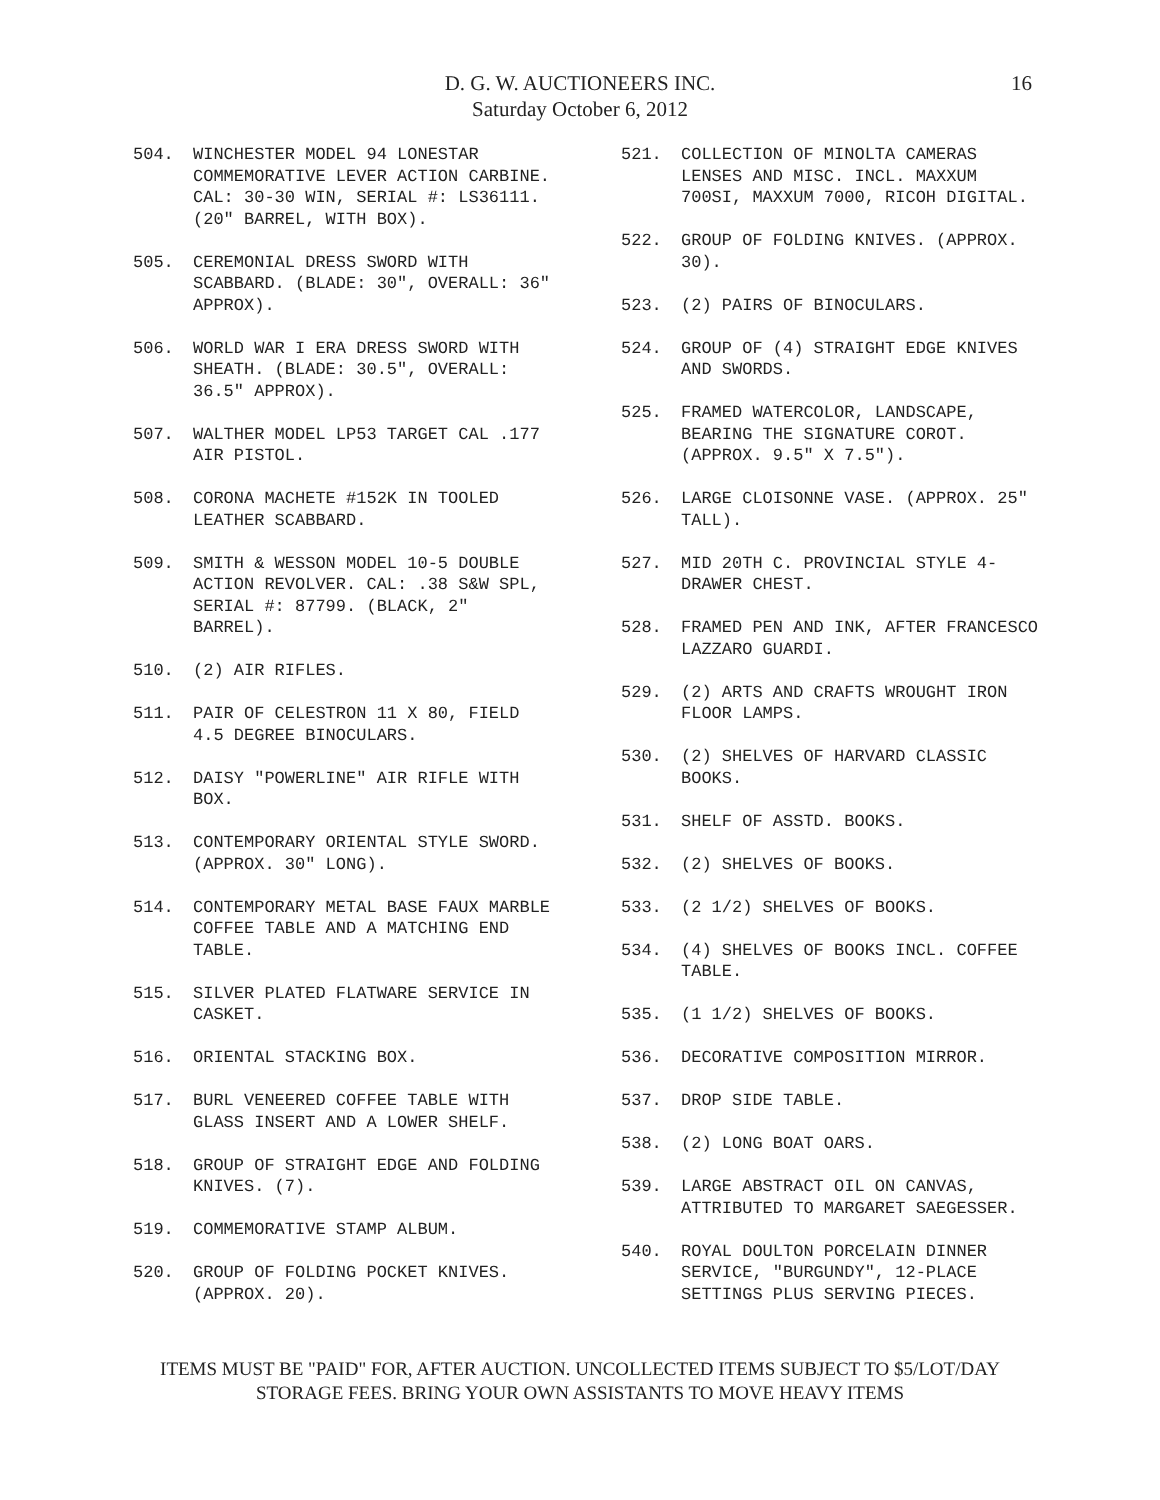D. G. W. AUCTIONEERS INC.
Saturday October 6, 2012
16
504. WINCHESTER MODEL 94 LONESTAR COMMEMORATIVE LEVER ACTION CARBINE. CAL: 30-30 WIN, SERIAL #: LS36111. (20" BARREL, WITH BOX).
505. CEREMONIAL DRESS SWORD WITH SCABBARD. (BLADE: 30", OVERALL: 36" APPROX).
506. WORLD WAR I ERA DRESS SWORD WITH SHEATH. (BLADE: 30.5", OVERALL: 36.5" APPROX).
507. WALTHER MODEL LP53 TARGET CAL .177 AIR PISTOL.
508. CORONA MACHETE #152K IN TOOLED LEATHER SCABBARD.
509. SMITH & WESSON MODEL 10-5 DOUBLE ACTION REVOLVER. CAL: .38 S&W SPL, SERIAL #: 87799. (BLACK, 2" BARREL).
510. (2) AIR RIFLES.
511. PAIR OF CELESTRON 11 X 80, FIELD 4.5 DEGREE BINOCULARS.
512. DAISY "POWERLINE" AIR RIFLE WITH BOX.
513. CONTEMPORARY ORIENTAL STYLE SWORD. (APPROX. 30" LONG).
514. CONTEMPORARY METAL BASE FAUX MARBLE COFFEE TABLE AND A MATCHING END TABLE.
515. SILVER PLATED FLATWARE SERVICE IN CASKET.
516. ORIENTAL STACKING BOX.
517. BURL VENEERED COFFEE TABLE WITH GLASS INSERT AND A LOWER SHELF.
518. GROUP OF STRAIGHT EDGE AND FOLDING KNIVES. (7).
519. COMMEMORATIVE STAMP ALBUM.
520. GROUP OF FOLDING POCKET KNIVES. (APPROX. 20).
521. COLLECTION OF MINOLTA CAMERAS LENSES AND MISC. INCL. MAXXUM 700SI, MAXXUM 7000, RICOH DIGITAL.
522. GROUP OF FOLDING KNIVES. (APPROX. 30).
523. (2) PAIRS OF BINOCULARS.
524. GROUP OF (4) STRAIGHT EDGE KNIVES AND SWORDS.
525. FRAMED WATERCOLOR, LANDSCAPE, BEARING THE SIGNATURE COROT. (APPROX. 9.5" X 7.5").
526. LARGE CLOISONNE VASE. (APPROX. 25" TALL).
527. MID 20TH C. PROVINCIAL STYLE 4-DRAWER CHEST.
528. FRAMED PEN AND INK, AFTER FRANCESCO LAZZARO GUARDI.
529. (2) ARTS AND CRAFTS WROUGHT IRON FLOOR LAMPS.
530. (2) SHELVES OF HARVARD CLASSIC BOOKS.
531. SHELF OF ASSTD. BOOKS.
532. (2) SHELVES OF BOOKS.
533. (2 1/2) SHELVES OF BOOKS.
534. (4) SHELVES OF BOOKS INCL. COFFEE TABLE.
535. (1 1/2) SHELVES OF BOOKS.
536. DECORATIVE COMPOSITION MIRROR.
537. DROP SIDE TABLE.
538. (2) LONG BOAT OARS.
539. LARGE ABSTRACT OIL ON CANVAS, ATTRIBUTED TO MARGARET SAEGESSER.
540. ROYAL DOULTON PORCELAIN DINNER SERVICE, "BURGUNDY", 12-PLACE SETTINGS PLUS SERVING PIECES.
ITEMS MUST BE "PAID" FOR, AFTER AUCTION. UNCOLLECTED ITEMS SUBJECT TO $5/LOT/DAY
STORAGE FEES. BRING YOUR OWN ASSISTANTS TO MOVE HEAVY ITEMS